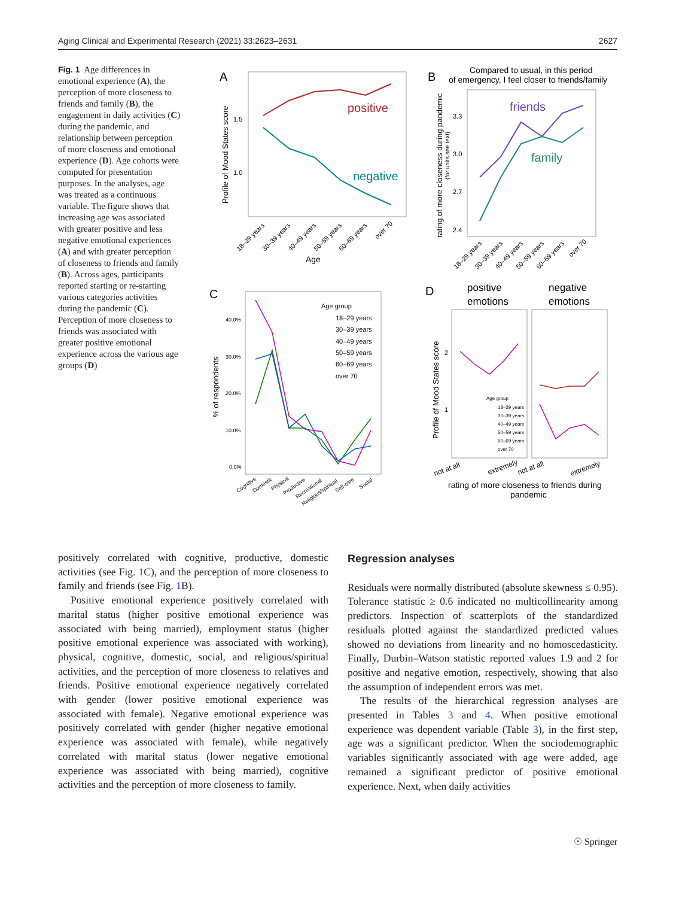Aging Clinical and Experimental Research (2021) 33:2623–2631 2627
Fig. 1 Age differences in emotional experience (A), the perception of more closeness to friends and family (B), the engagement in daily activities (C) during the pandemic, and relationship between perception of more closeness and emotional experience (D). Age cohorts were computed for presentation purposes. In the analyses, age was treated as a continuous variable. The figure shows that increasing age was associated with greater positive and less negative emotional experiences (A) and with greater perception of closeness to friends and family (B). Across ages, participants reported starting or re-starting various categories activities during the pandemic (C). Perception of more closeness to friends was associated with greater positive emotional experience across the various age groups (D)
A
positive
negative
1.5
1.0
Profile of Mood States score
Age
18–29 years
30–39 years
40–49 years
50–59 years
60–69 years
over 70
B
Compared to usual, in this period
of emergency, I feel closer to friends/family
friends
family
3.3
3.0
2.7
2.4
rating of more closeness during pandemic
(for units see text)
18–29 years
30–39 years
40–49 years
50–59 years
60–69 years
over 70
C
40.0%
30.0%
20.0%
10.0%
0.0%
% of respondents
Age group
18–29 years
30–39 years
40–49 years
50–59 years
60–69 years
over 70
Cognitive
Domestic
Physical
Productive
Recreational
Religious/spiritual
Self-care
Social
D
positive
emotions
negative
emotions
2
1
Profile of Mood States score
Age group
18–29 years
30–39 years
40–49 years
50–59 years
60–69 years
over 70
not at all
extremely
not at all
extremely
rating of more closeness to friends during
pandemic
positively correlated with cognitive, productive, domestic activities (see Fig. 1 C), and the perception of more closeness to family and friends (see Fig. 1 B).
Positive emotional experience positively correlated with marital status (higher positive emotional experience was associated with being married), employment status (higher positive emotional experience was associated with working), physical, cognitive, domestic, social, and religious/spiritual activities, and the perception of more closeness to relatives and friends. Positive emotional experience negatively correlated with gender (lower positive emotional experience was associated with female). Negative emotional experience was positively correlated with gender (higher negative emotional experience was associated with female), while negatively correlated with marital status (lower negative emotional experience was associated with being married), cognitive activities and the perception of more closeness to family.
Regression analyses
Residuals were normally distributed (absolute skewness ≤ 0.95). Tolerance statistic ≥ 0.6 indicated no multicollinearity among predictors. Inspection of scatterplots of the standardized residuals plotted against the standardized predicted values showed no deviations from linearity and no homoscedasticity. Finally, Durbin–Watson statistic reported values 1.9 and 2 for positive and negative emotion, respectively, showing that also the assumption of independent errors was met.
The results of the hierarchical regression analyses are presented in Tables 3 and 4. When positive emotional experience was dependent variable (Table 3), in the first step, age was a significant predictor. When the sociodemographic variables significantly associated with age were added, age remained a significant predictor of positive emotional experience. Next, when daily activities
☉ Springer